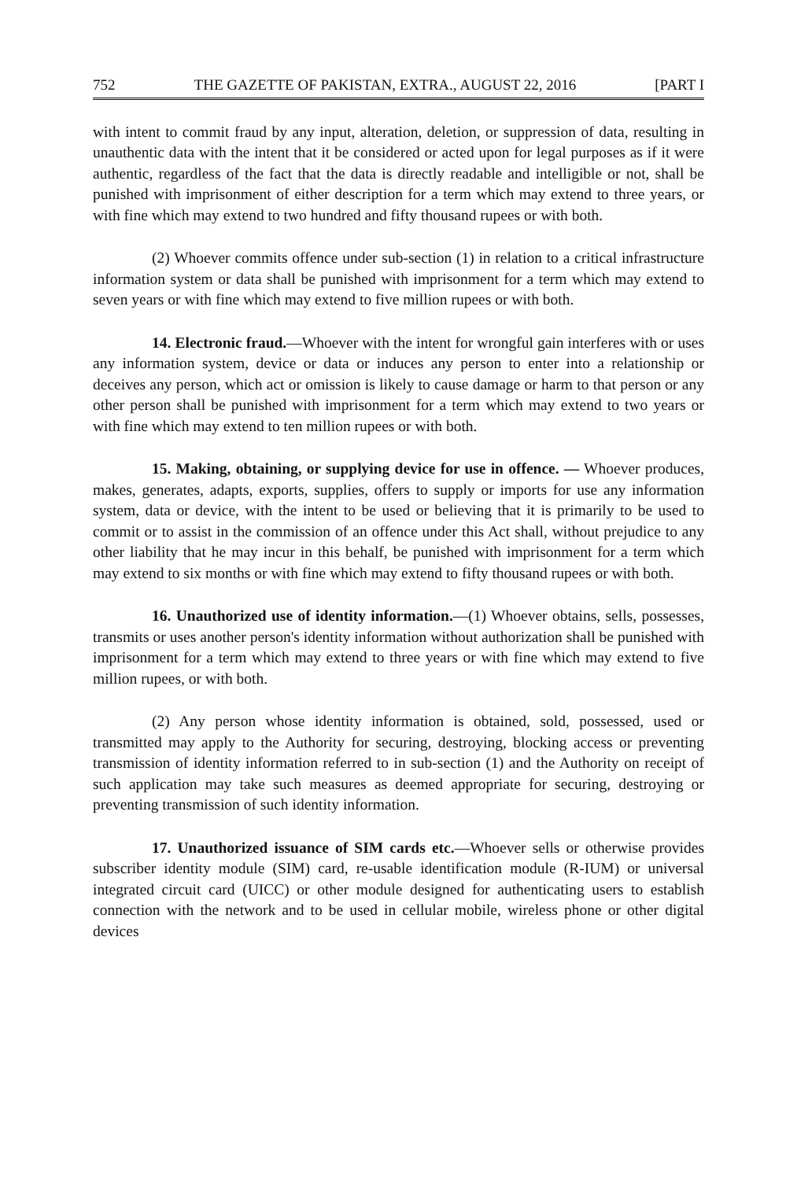752 THE GAZETTE OF PAKISTAN, EXTRA., AUGUST 22, 2016 [PART I
with intent to commit fraud by any input, alteration, deletion, or suppression of data, resulting in unauthentic data with the intent that it be considered or acted upon for legal purposes as if it were authentic, regardless of the fact that the data is directly readable and intelligible or not, shall be punished with imprisonment of either description for a term which may extend to three years, or with fine which may extend to two hundred and fifty thousand rupees or with both.
(2) Whoever commits offence under sub-section (1) in relation to a critical infrastructure information system or data shall be punished with imprisonment for a term which may extend to seven years or with fine which may extend to five million rupees or with both.
14. Electronic fraud.—Whoever with the intent for wrongful gain interferes with or uses any information system, device or data or induces any person to enter into a relationship or deceives any person, which act or omission is likely to cause damage or harm to that person or any other person shall be punished with imprisonment for a term which may extend to two years or with fine which may extend to ten million rupees or with both.
15. Making, obtaining, or supplying device for use in offence. — Whoever produces, makes, generates, adapts, exports, supplies, offers to supply or imports for use any information system, data or device, with the intent to be used or believing that it is primarily to be used to commit or to assist in the commission of an offence under this Act shall, without prejudice to any other liability that he may incur in this behalf, be punished with imprisonment for a term which may extend to six months or with fine which may extend to fifty thousand rupees or with both.
16. Unauthorized use of identity information.—(1) Whoever obtains, sells, possesses, transmits or uses another person's identity information without authorization shall be punished with imprisonment for a term which may extend to three years or with fine which may extend to five million rupees, or with both.
(2) Any person whose identity information is obtained, sold, possessed, used or transmitted may apply to the Authority for securing, destroying, blocking access or preventing transmission of identity information referred to in sub-section (1) and the Authority on receipt of such application may take such measures as deemed appropriate for securing, destroying or preventing transmission of such identity information.
17. Unauthorized issuance of SIM cards etc.—Whoever sells or otherwise provides subscriber identity module (SIM) card, re-usable identification module (R-IUM) or universal integrated circuit card (UICC) or other module designed for authenticating users to establish connection with the network and to be used in cellular mobile, wireless phone or other digital devices